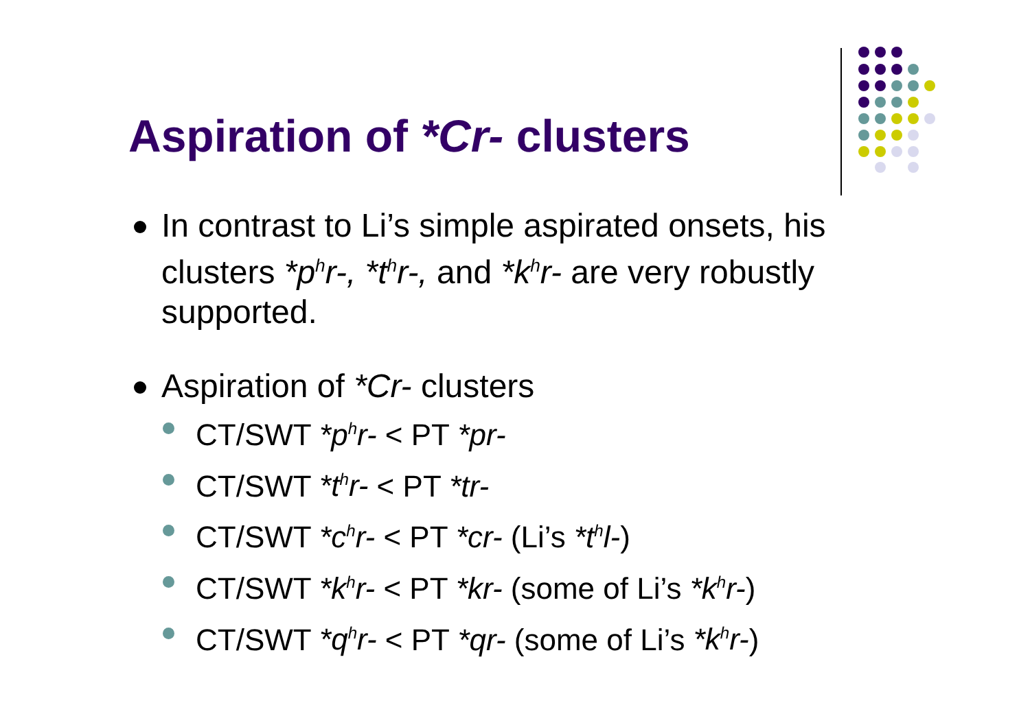Aspiration of *Cr- clusters
In contrast to Li’s simple aspirated onsets, his clusters *p<sup>h</sup>r-, *t<sup>h</sup>r-, and *k<sup>h</sup>r- are very robustly supported.
Aspiration of *Cr- clusters
CT/SWT *p<sup>h</sup>r- < PT *pr-
CT/SWT *t<sup>h</sup>r- < PT *tr-
CT/SWT *c<sup>h</sup>r- < PT *cr- (Li’s *t<sup>h</sup>l-)
CT/SWT *k<sup>h</sup>r- < PT *kr- (some of Li’s *k<sup>h</sup>r-)
CT/SWT *q<sup>h</sup>r- < PT *qr- (some of Li’s *k<sup>h</sup>r-)